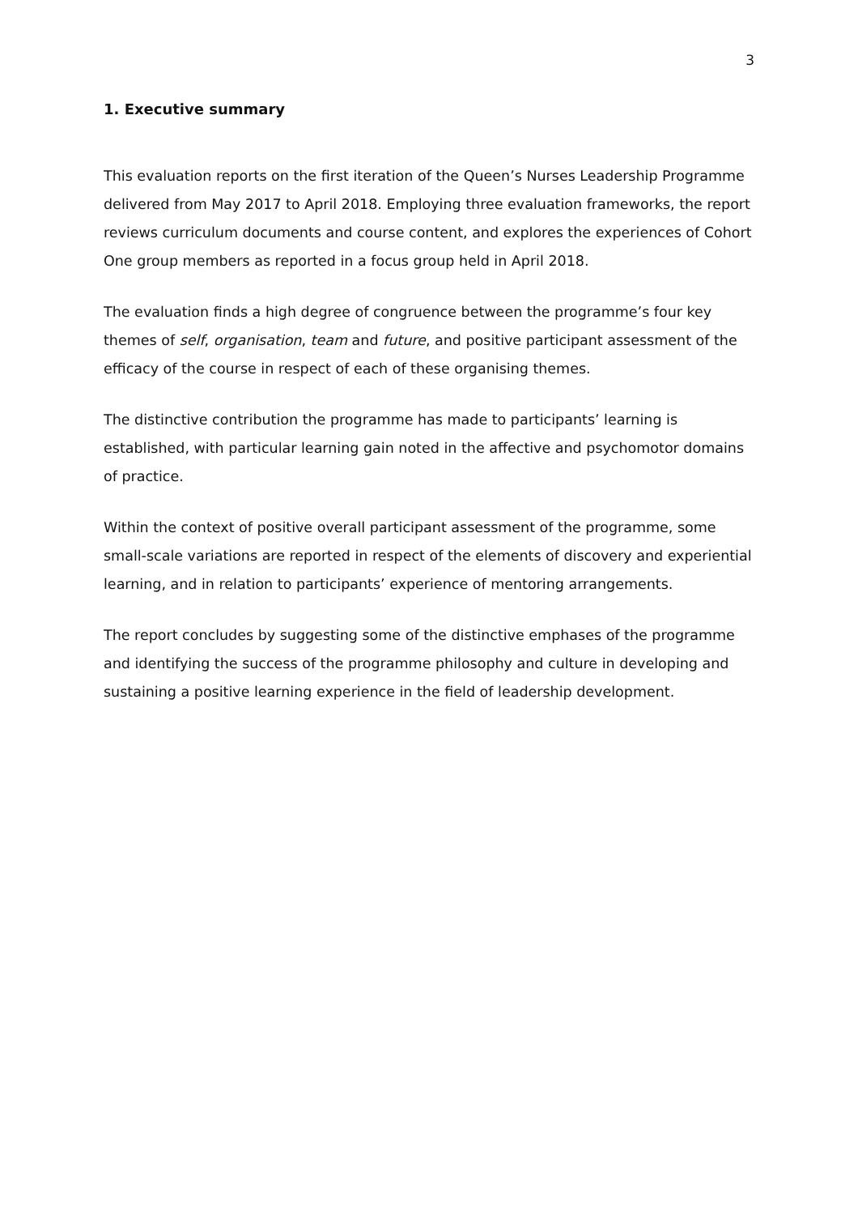3
1. Executive summary
This evaluation reports on the first iteration of the Queen’s Nurses Leadership Programme delivered from May 2017 to April 2018. Employing three evaluation frameworks, the report reviews curriculum documents and course content, and explores the experiences of Cohort One group members as reported in a focus group held in April 2018.
The evaluation finds a high degree of congruence between the programme’s four key themes of self, organisation, team and future, and positive participant assessment of the efficacy of the course in respect of each of these organising themes.
The distinctive contribution the programme has made to participants’ learning is established, with particular learning gain noted in the affective and psychomotor domains of practice.
Within the context of positive overall participant assessment of the programme, some small-scale variations are reported in respect of the elements of discovery and experiential learning, and in relation to participants’ experience of mentoring arrangements.
The report concludes by suggesting some of the distinctive emphases of the programme and identifying the success of the programme philosophy and culture in developing and sustaining a positive learning experience in the field of leadership development.